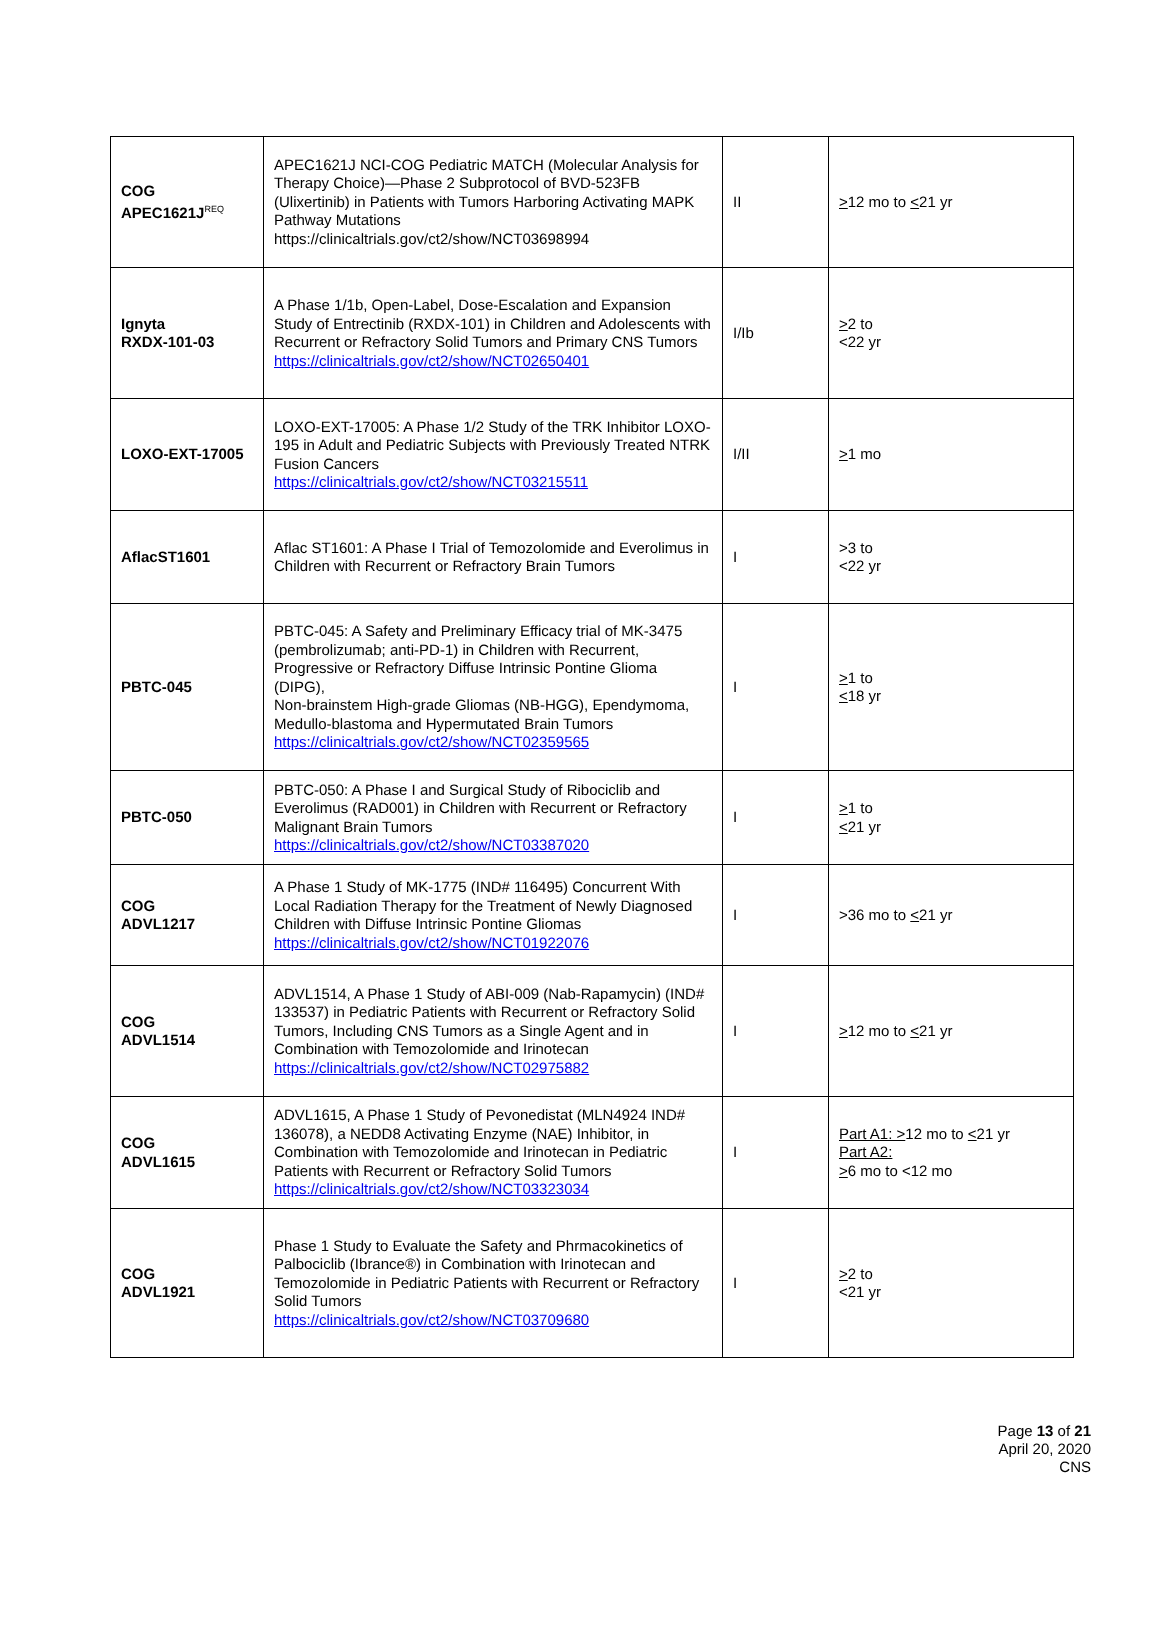| COG APEC1621J<sup>REQ</sup> | APEC1621J NCI-COG Pediatric MATCH (Molecular Analysis for Therapy Choice)—Phase 2 Subprotocol of BVD-523FB (Ulixertinib) in Patients with Tumors Harboring Activating MAPK Pathway Mutations https://clinicaltrials.gov/ct2/show/NCT03698994 | II | > 12 mo to < 21 yr |
| Ignyta RXDX-101-03 | A Phase 1/1b, Open-Label, Dose-Escalation and Expansion Study of Entrectinib (RXDX-101) in Children and Adolescents with Recurrent or Refractory Solid Tumors and Primary CNS Tumors https://clinicaltrials.gov/ct2/show/NCT02650401 | I/Ib | > 2 to <22 yr |
| LOXO-EXT-17005 | LOXO-EXT-17005: A Phase 1/2 Study of the TRK Inhibitor LOXO-195 in Adult and Pediatric Subjects with Previously Treated NTRK Fusion Cancers https://clinicaltrials.gov/ct2/show/NCT03215511 | I/II | > 1 mo |
| AflacST1601 | Aflac ST1601: A Phase I Trial of Temozolomide and Everolimus in Children with Recurrent or Refractory Brain Tumors | I | >3 to <22 yr |
| PBTC-045 | PBTC-045: A Safety and Preliminary Efficacy trial of MK-3475 (pembrolizumab; anti-PD-1) in Children with Recurrent, Progressive or Refractory Diffuse Intrinsic Pontine Glioma (DIPG), Non-brainstem High-grade Gliomas (NB-HGG), Ependymoma, Medullo-blastoma and Hypermutated Brain Tumors https://clinicaltrials.gov/ct2/show/NCT02359565 | I | > 1 to < 18 yr |
| PBTC-050 | PBTC-050: A Phase I and Surgical Study of Ribociclib and Everolimus (RAD001) in Children with Recurrent or Refractory Malignant Brain Tumors https://clinicaltrials.gov/ct2/show/NCT03387020 | I | > 1 to < 21 yr |
| COG ADVL1217 | A Phase 1 Study of MK-1775 (IND# 116495) Concurrent With Local Radiation Therapy for the Treatment of Newly Diagnosed Children with Diffuse Intrinsic Pontine Gliomas https://clinicaltrials.gov/ct2/show/NCT01922076 | I | >36 mo to < 21 yr |
| COG ADVL1514 | ADVL1514, A Phase 1 Study of ABI-009 (Nab-Rapamycin) (IND# 133537) in Pediatric Patients with Recurrent or Refractory Solid Tumors, Including CNS Tumors as a Single Agent and in Combination with Temozolomide and Irinotecan https://clinicaltrials.gov/ct2/show/NCT02975882 | I | > 12 mo to < 21 yr |
| COG ADVL1615 | ADVL1615, A Phase 1 Study of Pevonedistat (MLN4924 IND# 136078), a NEDD8 Activating Enzyme (NAE) Inhibitor, in Combination with Temozolomide and Irinotecan in Pediatric Patients with Recurrent or Refractory Solid Tumors https://clinicaltrials.gov/ct2/show/NCT03323034 | I | Part A1: > 12 mo to < 21 yr Part A2: > 6 mo to <12 mo |
| COG ADVL1921 | Phase 1 Study to Evaluate the Safety and Phrmacokinetics of Palbociclib (Ibrance®) in Combination with Irinotecan and Temozolomide in Pediatric Patients with Recurrent or Refractory Solid Tumors https://clinicaltrials.gov/ct2/show/NCT03709680 | I | > 2 to <21 yr |
Page 13 of 21
April 20, 2020
CNS